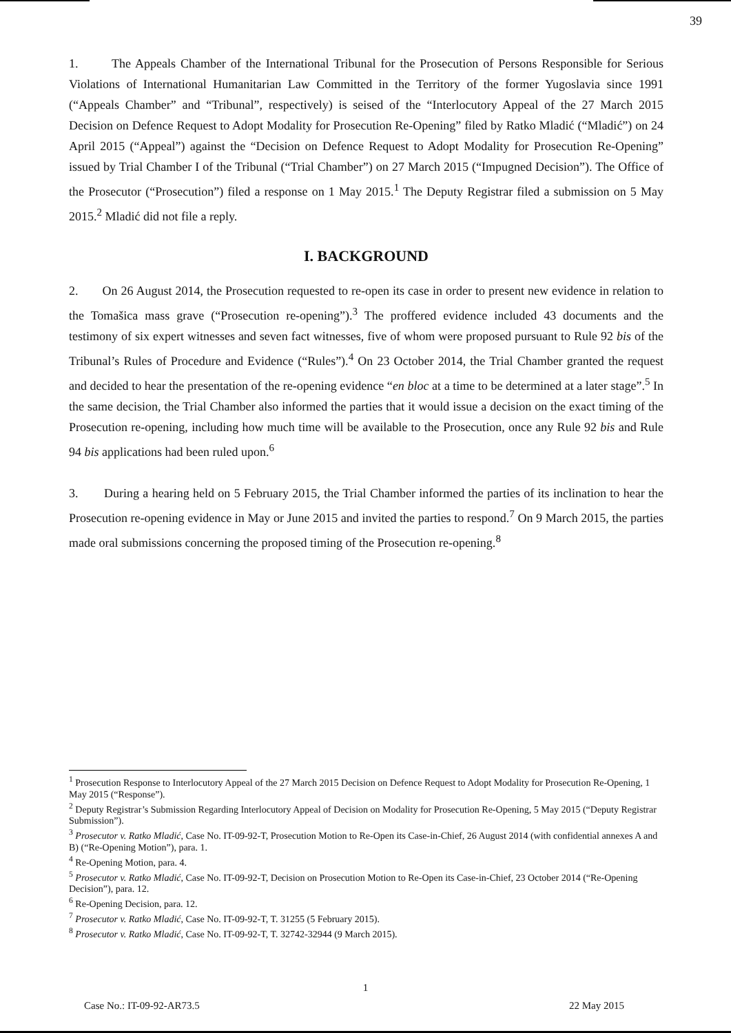39
1. The Appeals Chamber of the International Tribunal for the Prosecution of Persons Responsible for Serious Violations of International Humanitarian Law Committed in the Territory of the former Yugoslavia since 1991 (“Appeals Chamber” and “Tribunal”, respectively) is seised of the “Interlocutory Appeal of the 27 March 2015 Decision on Defence Request to Adopt Modality for Prosecution Re-Opening” filed by Ratko Mladić (“Mladić”) on 24 April 2015 (“Appeal”) against the “Decision on Defence Request to Adopt Modality for Prosecution Re-Opening” issued by Trial Chamber I of the Tribunal (“Trial Chamber”) on 27 March 2015 (“Impugned Decision”). The Office of the Prosecutor (“Prosecution”) filed a response on 1 May 2015.<sup>1</sup> The Deputy Registrar filed a submission on 5 May 2015.<sup>2</sup> Mladić did not file a reply.
I. BACKGROUND
2. On 26 August 2014, the Prosecution requested to re-open its case in order to present new evidence in relation to the Tomašica mass grave (“Prosecution re-opening”).<sup>3</sup> The proffered evidence included 43 documents and the testimony of six expert witnesses and seven fact witnesses, five of whom were proposed pursuant to Rule 92 bis of the Tribunal’s Rules of Procedure and Evidence (“Rules”).<sup>4</sup> On 23 October 2014, the Trial Chamber granted the request and decided to hear the presentation of the re-opening evidence “en bloc at a time to be determined at a later stage”.<sup>5</sup> In the same decision, the Trial Chamber also informed the parties that it would issue a decision on the exact timing of the Prosecution re-opening, including how much time will be available to the Prosecution, once any Rule 92 bis and Rule 94 bis applications had been ruled upon.<sup>6</sup>
3. During a hearing held on 5 February 2015, the Trial Chamber informed the parties of its inclination to hear the Prosecution re-opening evidence in May or June 2015 and invited the parties to respond.<sup>7</sup> On 9 March 2015, the parties made oral submissions concerning the proposed timing of the Prosecution re-opening.<sup>8</sup>
<sup>1</sup> Prosecution Response to Interlocutory Appeal of the 27 March 2015 Decision on Defence Request to Adopt Modality for Prosecution Re-Opening, 1 May 2015 (“Response”).
<sup>2</sup> Deputy Registrar’s Submission Regarding Interlocutory Appeal of Decision on Modality for Prosecution Re-Opening, 5 May 2015 (“Deputy Registrar Submission”).
<sup>3</sup> Prosecutor v. Ratko Mladić, Case No. IT-09-92-T, Prosecution Motion to Re-Open its Case-in-Chief, 26 August 2014 (with confidential annexes A and B) (“Re-Opening Motion”), para. 1.
<sup>4</sup> Re-Opening Motion, para. 4.
<sup>5</sup> Prosecutor v. Ratko Mladić, Case No. IT-09-92-T, Decision on Prosecution Motion to Re-Open its Case-in-Chief, 23 October 2014 (“Re-Opening Decision”), para. 12.
<sup>6</sup> Re-Opening Decision, para. 12.
<sup>7</sup> Prosecutor v. Ratko Mladić, Case No. IT-09-92-T, T. 31255 (5 February 2015).
<sup>8</sup> Prosecutor v. Ratko Mladić, Case No. IT-09-92-T, T. 32742-32944 (9 March 2015).
1
Case No.: IT-09-92-AR73.5 22 May 2015